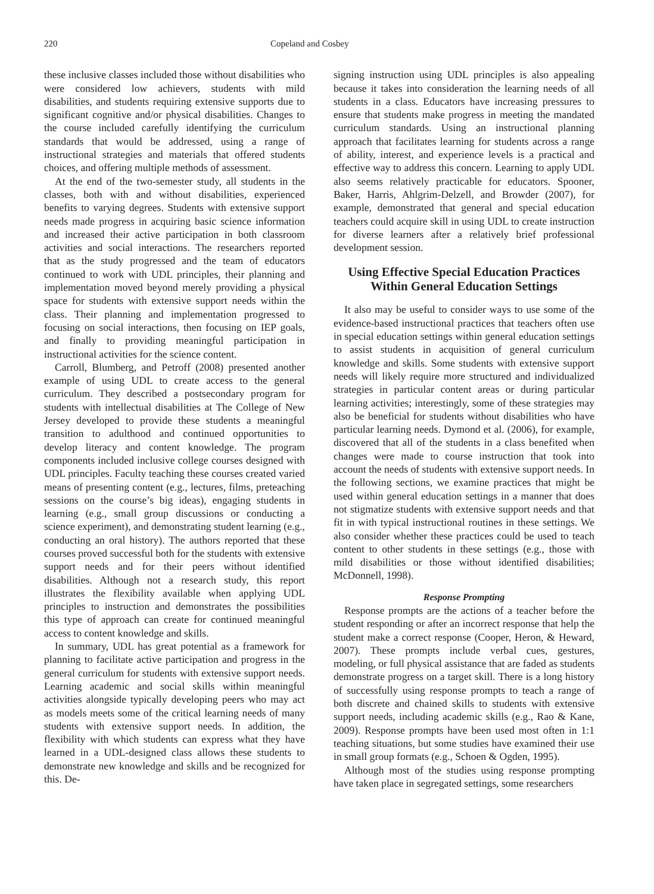220 Copeland and Cosbey
these inclusive classes included those without disabilities who were considered low achievers, students with mild disabilities, and students requiring extensive supports due to significant cognitive and/or physical disabilities. Changes to the course included carefully identifying the curriculum standards that would be addressed, using a range of instructional strategies and materials that offered students choices, and offering multiple methods of assessment.
At the end of the two-semester study, all students in the classes, both with and without disabilities, experienced benefits to varying degrees. Students with extensive support needs made progress in acquiring basic science information and increased their active participation in both classroom activities and social interactions. The researchers reported that as the study progressed and the team of educators continued to work with UDL principles, their planning and implementation moved beyond merely providing a physical space for students with extensive support needs within the class. Their planning and implementation progressed to focusing on social interactions, then focusing on IEP goals, and finally to providing meaningful participation in instructional activities for the science content.
Carroll, Blumberg, and Petroff (2008) presented another example of using UDL to create access to the general curriculum. They described a postsecondary program for students with intellectual disabilities at The College of New Jersey developed to provide these students a meaningful transition to adulthood and continued opportunities to develop literacy and content knowledge. The program components included inclusive college courses designed with UDL principles. Faculty teaching these courses created varied means of presenting content (e.g., lectures, films, preteaching sessions on the course’s big ideas), engaging students in learning (e.g., small group discussions or conducting a science experiment), and demonstrating student learning (e.g., conducting an oral history). The authors reported that these courses proved successful both for the students with extensive support needs and for their peers without identified disabilities. Although not a research study, this report illustrates the flexibility available when applying UDL principles to instruction and demonstrates the possibilities this type of approach can create for continued meaningful access to content knowledge and skills.
In summary, UDL has great potential as a framework for planning to facilitate active participation and progress in the general curriculum for students with extensive support needs. Learning academic and social skills within meaningful activities alongside typically developing peers who may act as models meets some of the critical learning needs of many students with extensive support needs. In addition, the flexibility with which students can express what they have learned in a UDL-designed class allows these students to demonstrate new knowledge and skills and be recognized for this. De-
signing instruction using UDL principles is also appealing because it takes into consideration the learning needs of all students in a class. Educators have increasing pressures to ensure that students make progress in meeting the mandated curriculum standards. Using an instructional planning approach that facilitates learning for students across a range of ability, interest, and experience levels is a practical and effective way to address this concern. Learning to apply UDL also seems relatively practicable for educators. Spooner, Baker, Harris, Ahlgrim-Delzell, and Browder (2007), for example, demonstrated that general and special education teachers could acquire skill in using UDL to create instruction for diverse learners after a relatively brief professional development session.
Using Effective Special Education Practices Within General Education Settings
It also may be useful to consider ways to use some of the evidence-based instructional practices that teachers often use in special education settings within general education settings to assist students in acquisition of general curriculum knowledge and skills. Some students with extensive support needs will likely require more structured and individualized strategies in particular content areas or during particular learning activities; interestingly, some of these strategies may also be beneficial for students without disabilities who have particular learning needs. Dymond et al. (2006), for example, discovered that all of the students in a class benefited when changes were made to course instruction that took into account the needs of students with extensive support needs. In the following sections, we examine practices that might be used within general education settings in a manner that does not stigmatize students with extensive support needs and that fit in with typical instructional routines in these settings. We also consider whether these practices could be used to teach content to other students in these settings (e.g., those with mild disabilities or those without identified disabilities; McDonnell, 1998).
Response Prompting
Response prompts are the actions of a teacher before the student responding or after an incorrect response that help the student make a correct response (Cooper, Heron, & Heward, 2007). These prompts include verbal cues, gestures, modeling, or full physical assistance that are faded as students demonstrate progress on a target skill. There is a long history of successfully using response prompts to teach a range of both discrete and chained skills to students with extensive support needs, including academic skills (e.g., Rao & Kane, 2009). Response prompts have been used most often in 1:1 teaching situations, but some studies have examined their use in small group formats (e.g., Schoen & Ogden, 1995).
Although most of the studies using response prompting have taken place in segregated settings, some researchers